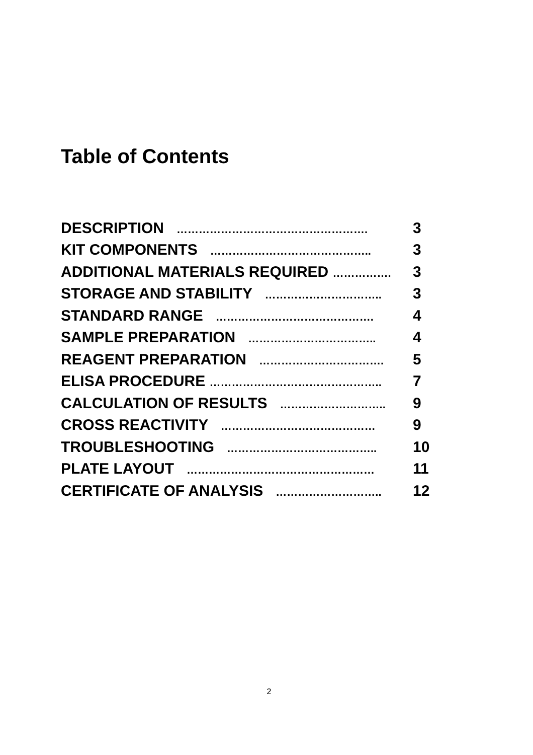Table of Contents
| DESCRIPTION ……………………………………………. | 3 |
| KIT COMPONENTS …………………………………….. | 3 |
| ADDITIONAL MATERIALS REQUIRED ……………. | 3 |
| STORAGE AND STABILITY ………………………….. | 3 |
| STANDARD RANGE ……………………………………. | 4 |
| SAMPLE PREPARATION …………………………….. | 4 |
| REAGENT PREPARATION ……………………………. | 5 |
| ELISA PROCEDURE ……………………………………….. | 7 |
| CALCULATION OF RESULTS ……………………….. | 9 |
| CROSS REACTIVITY …………………………………… | 9 |
| TROUBLESHOOTING ………………………………….. | 10 |
| PLATE LAYOUT …………………………………………… | 11 |
| CERTIFICATE OF ANALYSIS ……………………….. | 12 |
2